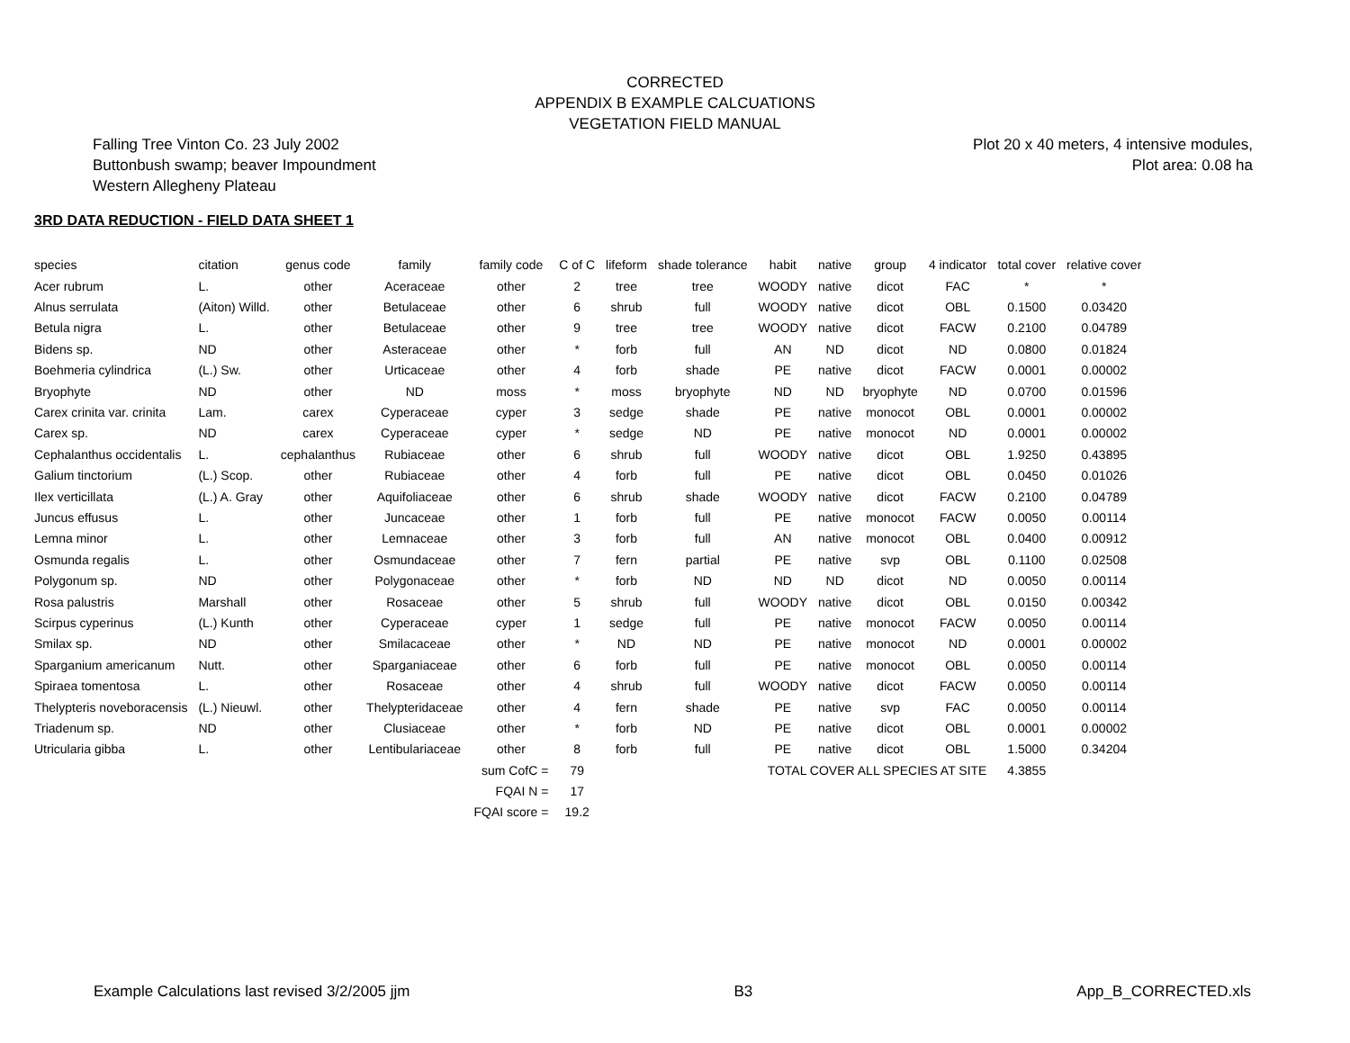CORRECTED
APPENDIX B EXAMPLE CALCUATIONS
VEGETATION FIELD MANUAL
Falling Tree Vinton Co. 23 July 2002
Buttonbush swamp; beaver Impoundment
Western Allegheny Plateau
Plot 20 x 40 meters, 4 intensive modules,
Plot area: 0.08 ha
3RD DATA REDUCTION - FIELD DATA SHEET 1
| species | citation | genus code | family | family code | C of C | lifeform | shade tolerance | habit | native | group | 4 indicator | total cover | relative cover |
| --- | --- | --- | --- | --- | --- | --- | --- | --- | --- | --- | --- | --- | --- |
| Acer rubrum | L. | other | Aceraceae | other | 2 | tree | tree | WOODY | native | dicot | FAC | * | * |
| Alnus serrulata | (Aiton) Willd. | other | Betulaceae | other | 6 | shrub | full | WOODY | native | dicot | OBL | 0.1500 | 0.03420 |
| Betula nigra | L. | other | Betulaceae | other | 9 | tree | tree | WOODY | native | dicot | FACW | 0.2100 | 0.04789 |
| Bidens sp. | ND | other | Asteraceae | other | * | forb | full | AN | ND | dicot | ND | 0.0800 | 0.01824 |
| Boehmeria cylindrica | (L.) Sw. | other | Urticaceae | other | 4 | forb | shade | PE | native | dicot | FACW | 0.0001 | 0.00002 |
| Bryophyte | ND | other | ND | moss | * | moss | bryophyte | ND | ND | bryophyte | ND | 0.0700 | 0.01596 |
| Carex crinita var. crinita | Lam. | carex | Cyperaceae | cyper | 3 | sedge | shade | PE | native | monocot | OBL | 0.0001 | 0.00002 |
| Carex sp. | ND | carex | Cyperaceae | cyper | * | sedge | ND | PE | native | monocot | ND | 0.0001 | 0.00002 |
| Cephalanthus occidentalis | L. | cephalanthus | Rubiaceae | other | 6 | shrub | full | WOODY | native | dicot | OBL | 1.9250 | 0.43895 |
| Galium tinctorium | (L.) Scop. | other | Rubiaceae | other | 4 | forb | full | PE | native | dicot | OBL | 0.0450 | 0.01026 |
| Ilex verticillata | (L.) A. Gray | other | Aquifoliaceae | other | 6 | shrub | shade | WOODY | native | dicot | FACW | 0.2100 | 0.04789 |
| Juncus effusus | L. | other | Juncaceae | other | 1 | forb | full | PE | native | monocot | FACW | 0.0050 | 0.00114 |
| Lemna minor | L. | other | Lemnaceae | other | 3 | forb | full | AN | native | monocot | OBL | 0.0400 | 0.00912 |
| Osmunda regalis | L. | other | Osmundaceae | other | 7 | fern | partial | PE | native | svp | OBL | 0.1100 | 0.02508 |
| Polygonum sp. | ND | other | Polygonaceae | other | * | forb | ND | ND | ND | dicot | ND | 0.0050 | 0.00114 |
| Rosa palustris | Marshall | other | Rosaceae | other | 5 | shrub | full | WOODY | native | dicot | OBL | 0.0150 | 0.00342 |
| Scirpus cyperinus | (L.) Kunth | other | Cyperaceae | cyper | 1 | sedge | full | PE | native | monocot | FACW | 0.0050 | 0.00114 |
| Smilax sp. | ND | other | Smilacaceae | other | * | ND | ND | PE | native | monocot | ND | 0.0001 | 0.00002 |
| Sparganium americanum | Nutt. | other | Sparganiaceae | other | 6 | forb | full | PE | native | monocot | OBL | 0.0050 | 0.00114 |
| Spiraea tomentosa | L. | other | Rosaceae | other | 4 | shrub | full | WOODY | native | dicot | FACW | 0.0050 | 0.00114 |
| Thelypteris noveboracensis | (L.) Nieuwl. | other | Thelypteridaceae | other | 4 | fern | shade | PE | native | svp | FAC | 0.0050 | 0.00114 |
| Triadenum sp. | ND | other | Clusiaceae | other | * | forb | ND | PE | native | dicot | OBL | 0.0001 | 0.00002 |
| Utricularia gibba | L. | other | Lentibulariaceae | other | 8 | forb | full | PE | native | dicot | OBL | 1.5000 | 0.34204 |
| | | | | sum CofC = | 79 | | | TOTAL COVER ALL SPECIES AT SITE | | | | 4.3855 | |
| | | | | FQAI N = | 17 | | | | | | | | |
| | | | | FQAI score = | 19.2 | | | | | | | | |
Example Calculations last revised 3/2/2005 jjm B3 App_B_CORRECTED.xls